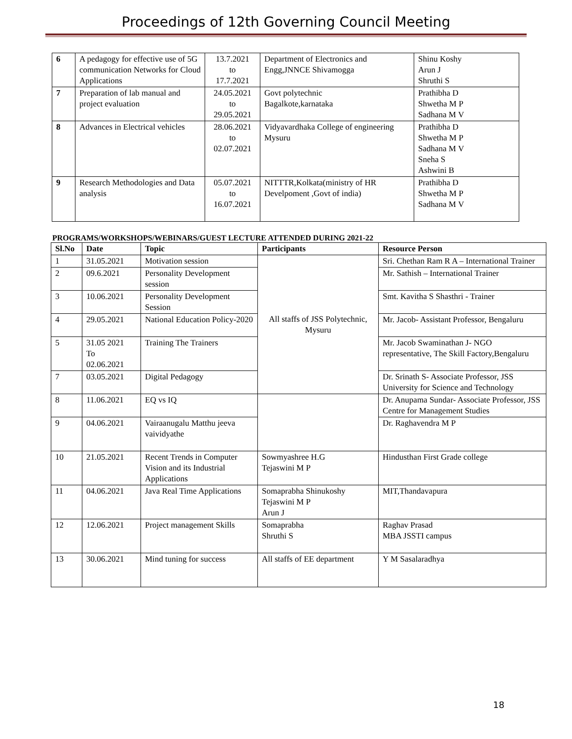Proceedings of 12th Governing Council Meeting
| 6 | A pedagogy for effective use of 5G communication Networks for Cloud Applications | 13.7.2021 to 17.7.2021 | Department of Electronics and Engg,JNNCE Shivamogga | Shinu Koshy Arun J Shruthi S |
| 7 | Preparation of lab manual and project evaluation | 24.05.2021 to 29.05.2021 | Govt polytechnic Bagalkote,karnataka | Prathibha D Shwetha M P Sadhana M V |
| 8 | Advances in Electrical vehicles | 28.06.2021 to 02.07.2021 | Vidyavardhaka College of engineering Mysuru | Prathibha D Shwetha M P Sadhana M V Sneha S Ashwini B |
| 9 | Research Methodologies and Data analysis | 05.07.2021 to 16.07.2021 | NITTTR,Kolkata(ministry of HR Develpoment ,Govt of india) | Prathibha D Shwetha M P Sadhana M V |
PROGRAMS/WORKSHOPS/WEBINARS/GUEST LECTURE ATTENDED DURING 2021-22
| Sl.No | Date | Topic | Participants | Resource Person |
| --- | --- | --- | --- | --- |
| 1 | 31.05.2021 | Motivation session | All staffs of JSS Polytechnic, Mysuru | Sri. Chethan Ram R A – International Trainer |
| 2 | 09.6.2021 | Personality Development session | | Mr. Sathish – International Trainer |
| 3 | 10.06.2021 | Personality Development Session | | Smt. Kavitha S Shasthri - Trainer |
| 4 | 29.05.2021 | National Education Policy-2020 | | Mr. Jacob- Assistant Professor, Bengaluru |
| 5 | 31.05 2021 To 02.06.2021 | Training The Trainers | | Mr. Jacob Swaminathan J- NGO representative, The Skill Factory,Bengaluru |
| 7 | 03.05.2021 | Digital Pedagogy | | Dr. Srinath S- Associate Professor, JSS University for Science and Technology |
| 8 | 11.06.2021 | EQ vs IQ | | Dr. Anupama Sundar- Associate Professor, JSS Centre for Management Studies |
| 9 | 04.06.2021 | Vairaanugalu Matthu jeeva vaividyathe | | Dr. Raghavendra M P |
| 10 | 21.05.2021 | Recent Trends in Computer Vision and its Industrial Applications | Sowmyashree H.G Tejaswini M P | Hindusthan First Grade college |
| 11 | 04.06.2021 | Java Real Time Applications | Somaprabha Shinukoshy Tejaswini M P Arun J | MIT,Thandavapura |
| 12 | 12.06.2021 | Project management Skills | Somaprabha Shruthi S | Raghav Prasad MBA JSSTI campus |
| 13 | 30.06.2021 | Mind tuning for success | All staffs of EE department | Y M Sasalaradhya |
18